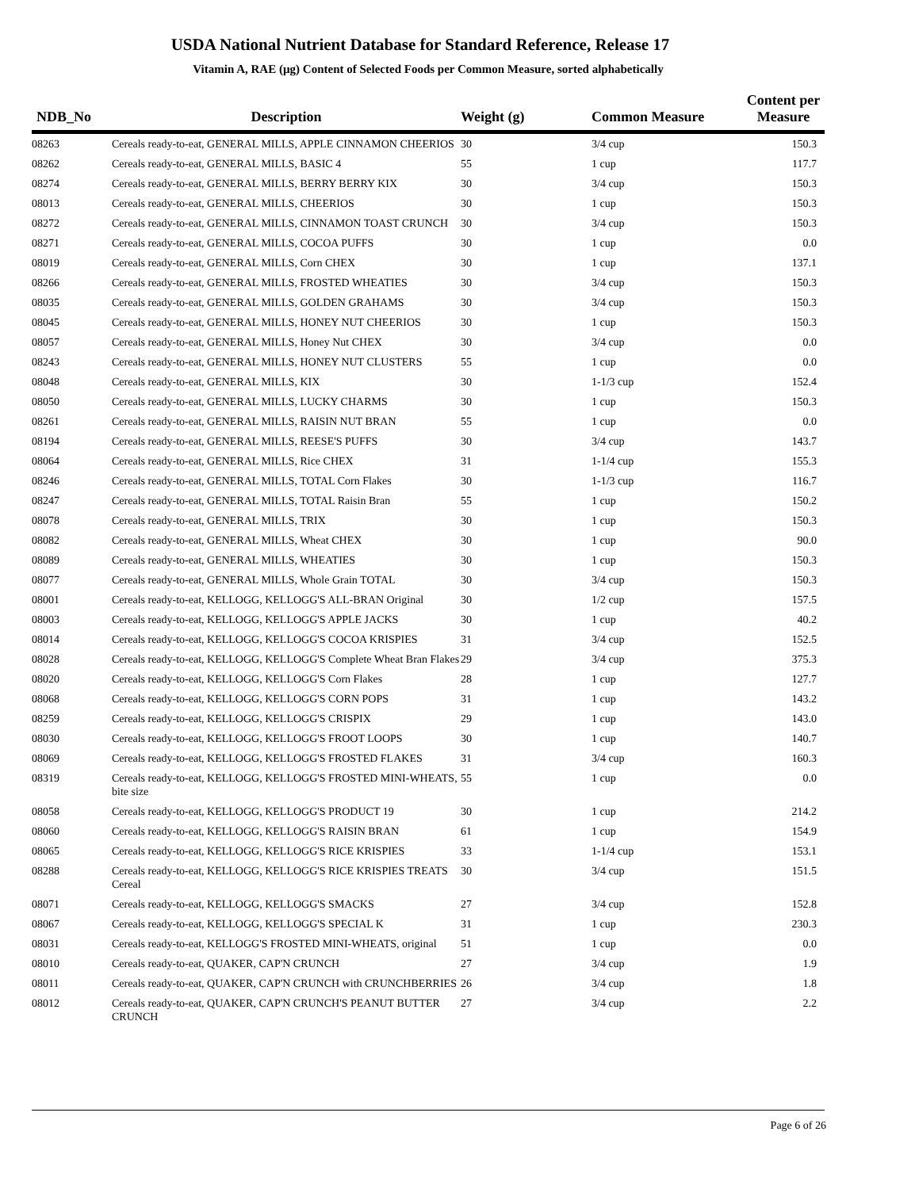USDA National Nutrient Database for Standard Reference, Release 17
Vitamin A, RAE (µg) Content of Selected Foods per Common Measure, sorted alphabetically
| NDB_No | Description | Weight (g) | Common Measure | Content per Measure |
| --- | --- | --- | --- | --- |
| 08263 | Cereals ready-to-eat, GENERAL MILLS, APPLE CINNAMON CHEERIOS | 30 | 3/4 cup | 150.3 |
| 08262 | Cereals ready-to-eat, GENERAL MILLS, BASIC 4 | 55 | 1 cup | 117.7 |
| 08274 | Cereals ready-to-eat, GENERAL MILLS, BERRY BERRY KIX | 30 | 3/4 cup | 150.3 |
| 08013 | Cereals ready-to-eat, GENERAL MILLS, CHEERIOS | 30 | 1 cup | 150.3 |
| 08272 | Cereals ready-to-eat, GENERAL MILLS, CINNAMON TOAST CRUNCH | 30 | 3/4 cup | 150.3 |
| 08271 | Cereals ready-to-eat, GENERAL MILLS, COCOA PUFFS | 30 | 1 cup | 0.0 |
| 08019 | Cereals ready-to-eat, GENERAL MILLS, Corn CHEX | 30 | 1 cup | 137.1 |
| 08266 | Cereals ready-to-eat, GENERAL MILLS, FROSTED WHEATIES | 30 | 3/4 cup | 150.3 |
| 08035 | Cereals ready-to-eat, GENERAL MILLS, GOLDEN GRAHAMS | 30 | 3/4 cup | 150.3 |
| 08045 | Cereals ready-to-eat, GENERAL MILLS, HONEY NUT CHEERIOS | 30 | 1 cup | 150.3 |
| 08057 | Cereals ready-to-eat, GENERAL MILLS, Honey Nut CHEX | 30 | 3/4 cup | 0.0 |
| 08243 | Cereals ready-to-eat, GENERAL MILLS, HONEY NUT CLUSTERS | 55 | 1 cup | 0.0 |
| 08048 | Cereals ready-to-eat, GENERAL MILLS, KIX | 30 | 1-1/3 cup | 152.4 |
| 08050 | Cereals ready-to-eat, GENERAL MILLS, LUCKY CHARMS | 30 | 1 cup | 150.3 |
| 08261 | Cereals ready-to-eat, GENERAL MILLS, RAISIN NUT BRAN | 55 | 1 cup | 0.0 |
| 08194 | Cereals ready-to-eat, GENERAL MILLS, REESE'S PUFFS | 30 | 3/4 cup | 143.7 |
| 08064 | Cereals ready-to-eat, GENERAL MILLS, Rice CHEX | 31 | 1-1/4 cup | 155.3 |
| 08246 | Cereals ready-to-eat, GENERAL MILLS, TOTAL Corn Flakes | 30 | 1-1/3 cup | 116.7 |
| 08247 | Cereals ready-to-eat, GENERAL MILLS, TOTAL Raisin Bran | 55 | 1 cup | 150.2 |
| 08078 | Cereals ready-to-eat, GENERAL MILLS, TRIX | 30 | 1 cup | 150.3 |
| 08082 | Cereals ready-to-eat, GENERAL MILLS, Wheat CHEX | 30 | 1 cup | 90.0 |
| 08089 | Cereals ready-to-eat, GENERAL MILLS, WHEATIES | 30 | 1 cup | 150.3 |
| 08077 | Cereals ready-to-eat, GENERAL MILLS, Whole Grain TOTAL | 30 | 3/4 cup | 150.3 |
| 08001 | Cereals ready-to-eat, KELLOGG, KELLOGG'S ALL-BRAN Original | 30 | 1/2 cup | 157.5 |
| 08003 | Cereals ready-to-eat, KELLOGG, KELLOGG'S APPLE JACKS | 30 | 1 cup | 40.2 |
| 08014 | Cereals ready-to-eat, KELLOGG, KELLOGG'S COCOA KRISPIES | 31 | 3/4 cup | 152.5 |
| 08028 | Cereals ready-to-eat, KELLOGG, KELLOGG'S Complete Wheat Bran Flakes | 29 | 3/4 cup | 375.3 |
| 08020 | Cereals ready-to-eat, KELLOGG, KELLOGG'S Corn Flakes | 28 | 1 cup | 127.7 |
| 08068 | Cereals ready-to-eat, KELLOGG, KELLOGG'S CORN POPS | 31 | 1 cup | 143.2 |
| 08259 | Cereals ready-to-eat, KELLOGG, KELLOGG'S CRISPIX | 29 | 1 cup | 143.0 |
| 08030 | Cereals ready-to-eat, KELLOGG, KELLOGG'S FROOT LOOPS | 30 | 1 cup | 140.7 |
| 08069 | Cereals ready-to-eat, KELLOGG, KELLOGG'S FROSTED FLAKES | 31 | 3/4 cup | 160.3 |
| 08319 | Cereals ready-to-eat, KELLOGG, KELLOGG'S FROSTED MINI-WHEATS, bite size | 55 | 1 cup | 0.0 |
| 08058 | Cereals ready-to-eat, KELLOGG, KELLOGG'S PRODUCT 19 | 30 | 1 cup | 214.2 |
| 08060 | Cereals ready-to-eat, KELLOGG, KELLOGG'S RAISIN BRAN | 61 | 1 cup | 154.9 |
| 08065 | Cereals ready-to-eat, KELLOGG, KELLOGG'S RICE KRISPIES | 33 | 1-1/4 cup | 153.1 |
| 08288 | Cereals ready-to-eat, KELLOGG, KELLOGG'S RICE KRISPIES TREATS Cereal | 30 | 3/4 cup | 151.5 |
| 08071 | Cereals ready-to-eat, KELLOGG, KELLOGG'S SMACKS | 27 | 3/4 cup | 152.8 |
| 08067 | Cereals ready-to-eat, KELLOGG, KELLOGG'S SPECIAL K | 31 | 1 cup | 230.3 |
| 08031 | Cereals ready-to-eat, KELLOGG'S FROSTED MINI-WHEATS, original | 51 | 1 cup | 0.0 |
| 08010 | Cereals ready-to-eat, QUAKER, CAP'N CRUNCH | 27 | 3/4 cup | 1.9 |
| 08011 | Cereals ready-to-eat, QUAKER, CAP'N CRUNCH with CRUNCHBERRIES | 26 | 3/4 cup | 1.8 |
| 08012 | Cereals ready-to-eat, QUAKER, CAP'N CRUNCH'S PEANUT BUTTER CRUNCH | 27 | 3/4 cup | 2.2 |
Page 6 of 26